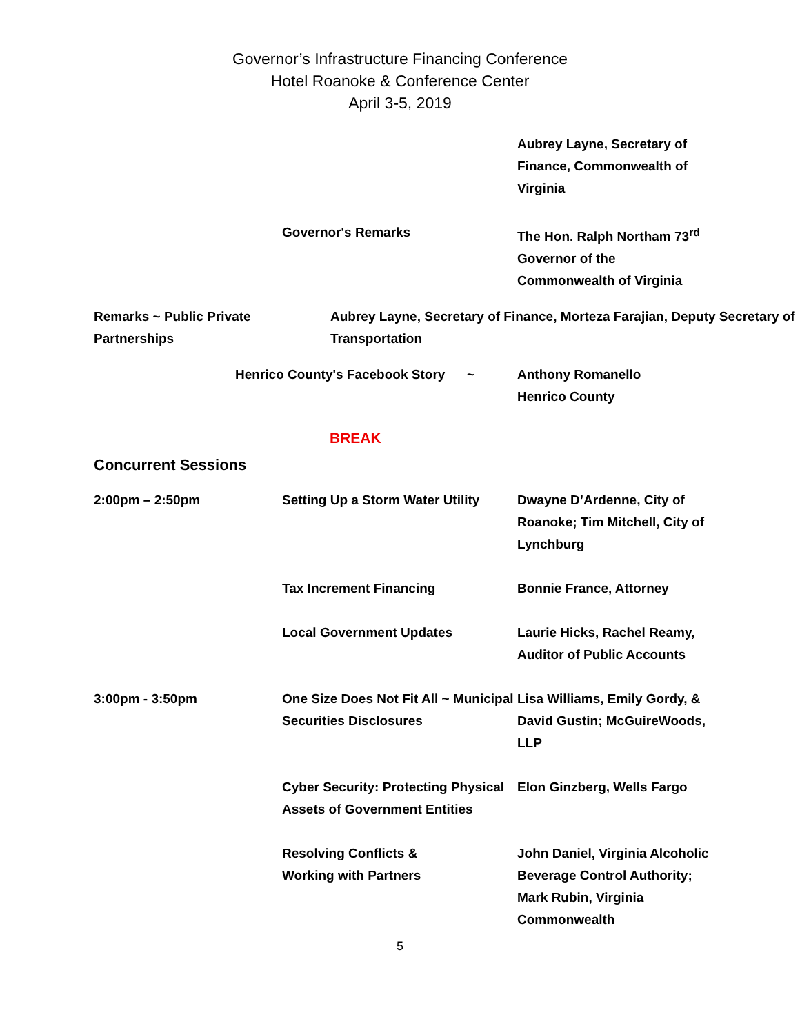Governor’s Infrastructure Financing Conference
Hotel Roanoke & Conference Center
April 3-5, 2019
| | | Aubrey Layne, Secretary of Finance, Commonwealth of Virginia |
| | Governor's Remarks | The Hon. Ralph Northam 73<sup>rd</sup> Governor of the Commonwealth of Virginia |
Remarks ~ Public Private Partnerships
Aubrey Layne, Secretary of Finance, Morteza Farajian, Deputy Secretary of Transportation
Henrico County's Facebook Story ~
Anthony Romanello
Henrico County
BREAK
Concurrent Sessions
| 2:00pm – 2:50pm | Setting Up a Storm Water Utility | Dwayne D’Ardenne, City of Roanoke; Tim Mitchell, City of Lynchburg |
| | Tax Increment Financing | Bonnie France, Attorney |
| | Local Government Updates | Laurie Hicks, Rachel Reamy, Auditor of Public Accounts |
| 3:00pm - 3:50pm | One Size Does Not Fit All ~ Municipal Securities Disclosures | Lisa Williams, Emily Gordy, & David Gustin; McGuireWoods, LLP |
| | Cyber Security: Protecting Physical Assets of Government Entities | Elon Ginzberg, Wells Fargo |
| | Resolving Conflicts & Working with Partners | John Daniel, Virginia Alcoholic Beverage Control Authority; Mark Rubin, Virginia Commonwealth |
5